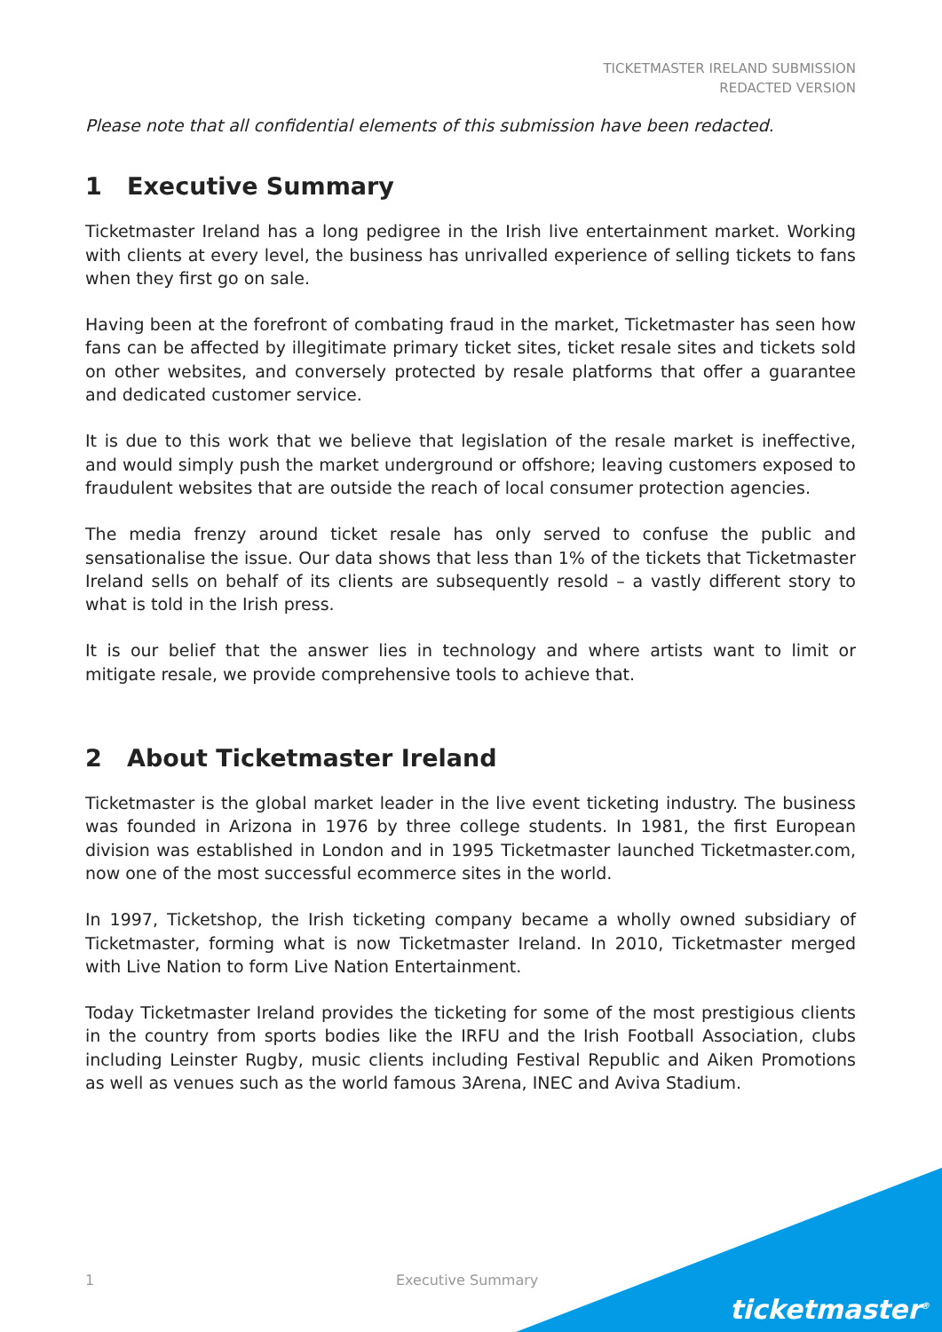TICKETMASTER IRELAND SUBMISSION
REDACTED VERSION
Please note that all confidential elements of this submission have been redacted.
1 Executive Summary
Ticketmaster Ireland has a long pedigree in the Irish live entertainment market. Working with clients at every level, the business has unrivalled experience of selling tickets to fans when they first go on sale.
Having been at the forefront of combating fraud in the market, Ticketmaster has seen how fans can be affected by illegitimate primary ticket sites, ticket resale sites and tickets sold on other websites, and conversely protected by resale platforms that offer a guarantee and dedicated customer service.
It is due to this work that we believe that legislation of the resale market is ineffective, and would simply push the market underground or offshore; leaving customers exposed to fraudulent websites that are outside the reach of local consumer protection agencies.
The media frenzy around ticket resale has only served to confuse the public and sensationalise the issue. Our data shows that less than 1% of the tickets that Ticketmaster Ireland sells on behalf of its clients are subsequently resold – a vastly different story to what is told in the Irish press.
It is our belief that the answer lies in technology and where artists want to limit or mitigate resale, we provide comprehensive tools to achieve that.
2 About Ticketmaster Ireland
Ticketmaster is the global market leader in the live event ticketing industry. The business was founded in Arizona in 1976 by three college students. In 1981, the first European division was established in London and in 1995 Ticketmaster launched Ticketmaster.com, now one of the most successful ecommerce sites in the world.
In 1997, Ticketshop, the Irish ticketing company became a wholly owned subsidiary of Ticketmaster, forming what is now Ticketmaster Ireland. In 2010, Ticketmaster merged with Live Nation to form Live Nation Entertainment.
Today Ticketmaster Ireland provides the ticketing for some of the most prestigious clients in the country from sports bodies like the IRFU and the Irish Football Association, clubs including Leinster Rugby, music clients including Festival Republic and Aiken Promotions as well as venues such as the world famous 3Arena, INEC and Aviva Stadium.
1 Executive Summary
ticketmaster<sup>®</sup>